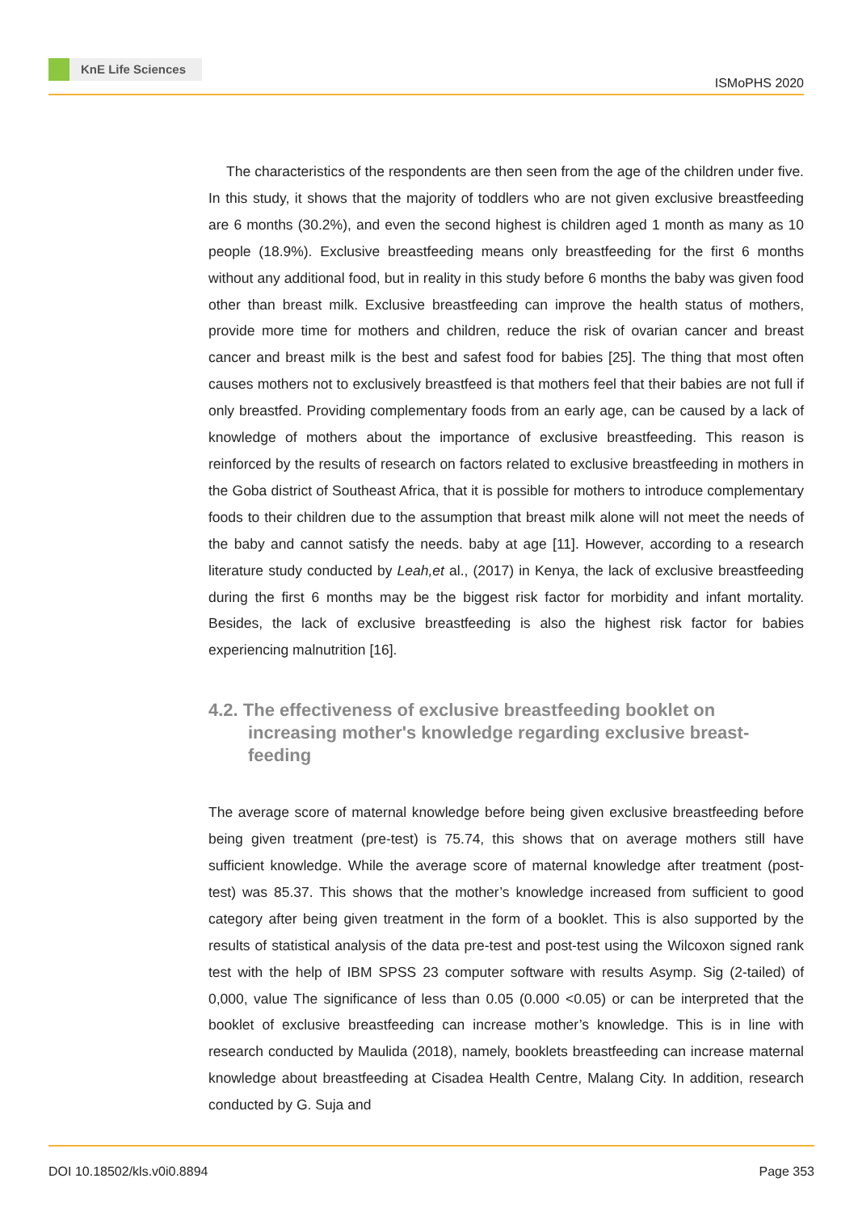KnE Life Sciences
ISMoPHS 2020
The characteristics of the respondents are then seen from the age of the children under five. In this study, it shows that the majority of toddlers who are not given exclusive breastfeeding are 6 months (30.2%), and even the second highest is children aged 1 month as many as 10 people (18.9%). Exclusive breastfeeding means only breastfeeding for the first 6 months without any additional food, but in reality in this study before 6 months the baby was given food other than breast milk. Exclusive breastfeeding can improve the health status of mothers, provide more time for mothers and children, reduce the risk of ovarian cancer and breast cancer and breast milk is the best and safest food for babies [25]. The thing that most often causes mothers not to exclusively breastfeed is that mothers feel that their babies are not full if only breastfed. Providing complementary foods from an early age, can be caused by a lack of knowledge of mothers about the importance of exclusive breastfeeding. This reason is reinforced by the results of research on factors related to exclusive breastfeeding in mothers in the Goba district of Southeast Africa, that it is possible for mothers to introduce complementary foods to their children due to the assumption that breast milk alone will not meet the needs of the baby and cannot satisfy the needs. baby at age [11]. However, according to a research literature study conducted by Leah,et al., (2017) in Kenya, the lack of exclusive breastfeeding during the first 6 months may be the biggest risk factor for morbidity and infant mortality. Besides, the lack of exclusive breastfeeding is also the highest risk factor for babies experiencing malnutrition [16].
4.2. The effectiveness of exclusive breastfeeding booklet on increasing mother's knowledge regarding exclusive breast-feeding
The average score of maternal knowledge before being given exclusive breastfeeding before being given treatment (pre-test) is 75.74, this shows that on average mothers still have sufficient knowledge. While the average score of maternal knowledge after treatment (post-test) was 85.37. This shows that the mother’s knowledge increased from sufficient to good category after being given treatment in the form of a booklet. This is also supported by the results of statistical analysis of the data pre-test and post-test using the Wilcoxon signed rank test with the help of IBM SPSS 23 computer software with results Asymp. Sig (2-tailed) of 0,000, value The significance of less than 0.05 (0.000 <0.05) or can be interpreted that the booklet of exclusive breastfeeding can increase mother’s knowledge. This is in line with research conducted by Maulida (2018), namely, booklets breastfeeding can increase maternal knowledge about breastfeeding at Cisadea Health Centre, Malang City. In addition, research conducted by G. Suja and
DOI 10.18502/kls.v0i0.8894 Page 353